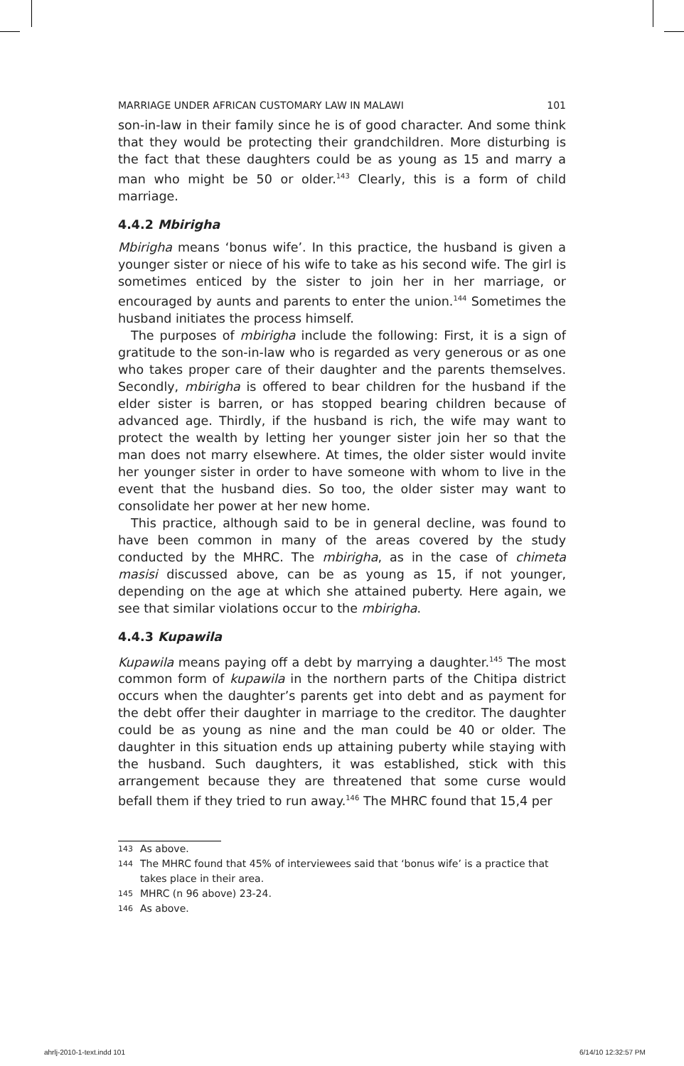MARRIAGE UNDER AFRICAN CUSTOMARY LAW IN MALAWI 101
son-in-law in their family since he is of good character. And some think that they would be protecting their grandchildren. More disturbing is the fact that these daughters could be as young as 15 and marry a man who might be 50 or older.<sup>143</sup> Clearly, this is a form of child marriage.
4.4.2 Mbirigha
Mbirigha means ‘bonus wife’. In this practice, the husband is given a younger sister or niece of his wife to take as his second wife. The girl is sometimes enticed by the sister to join her in her marriage, or encouraged by aunts and parents to enter the union.<sup>144</sup> Sometimes the husband initiates the process himself.
The purposes of mbirigha include the following: First, it is a sign of gratitude to the son-in-law who is regarded as very generous or as one who takes proper care of their daughter and the parents themselves. Secondly, mbirigha is offered to bear children for the husband if the elder sister is barren, or has stopped bearing children because of advanced age. Thirdly, if the husband is rich, the wife may want to protect the wealth by letting her younger sister join her so that the man does not marry elsewhere. At times, the older sister would invite her younger sister in order to have someone with whom to live in the event that the husband dies. So too, the older sister may want to consolidate her power at her new home.
This practice, although said to be in general decline, was found to have been common in many of the areas covered by the study conducted by the MHRC. The mbirigha, as in the case of chimeta masisi discussed above, can be as young as 15, if not younger, depending on the age at which she attained puberty. Here again, we see that similar violations occur to the mbirigha.
4.4.3 Kupawila
Kupawila means paying off a debt by marrying a daughter.<sup>145</sup> The most common form of kupawila in the northern parts of the Chitipa district occurs when the daughter’s parents get into debt and as payment for the debt offer their daughter in marriage to the creditor. The daughter could be as young as nine and the man could be 40 or older. The daughter in this situation ends up attaining puberty while staying with the husband. Such daughters, it was established, stick with this arrangement because they are threatened that some curse would befall them if they tried to run away.<sup>146</sup> The MHRC found that 15,4 per
143
As above.
144
The MHRC found that 45% of interviewees said that ‘bonus wife’ is a practice that takes place in their area.
145
MHRC (n 96 above) 23-24.
146
As above.
ahrlj-2010-1-text.indd 101 6/14/10 12:32:57 PM